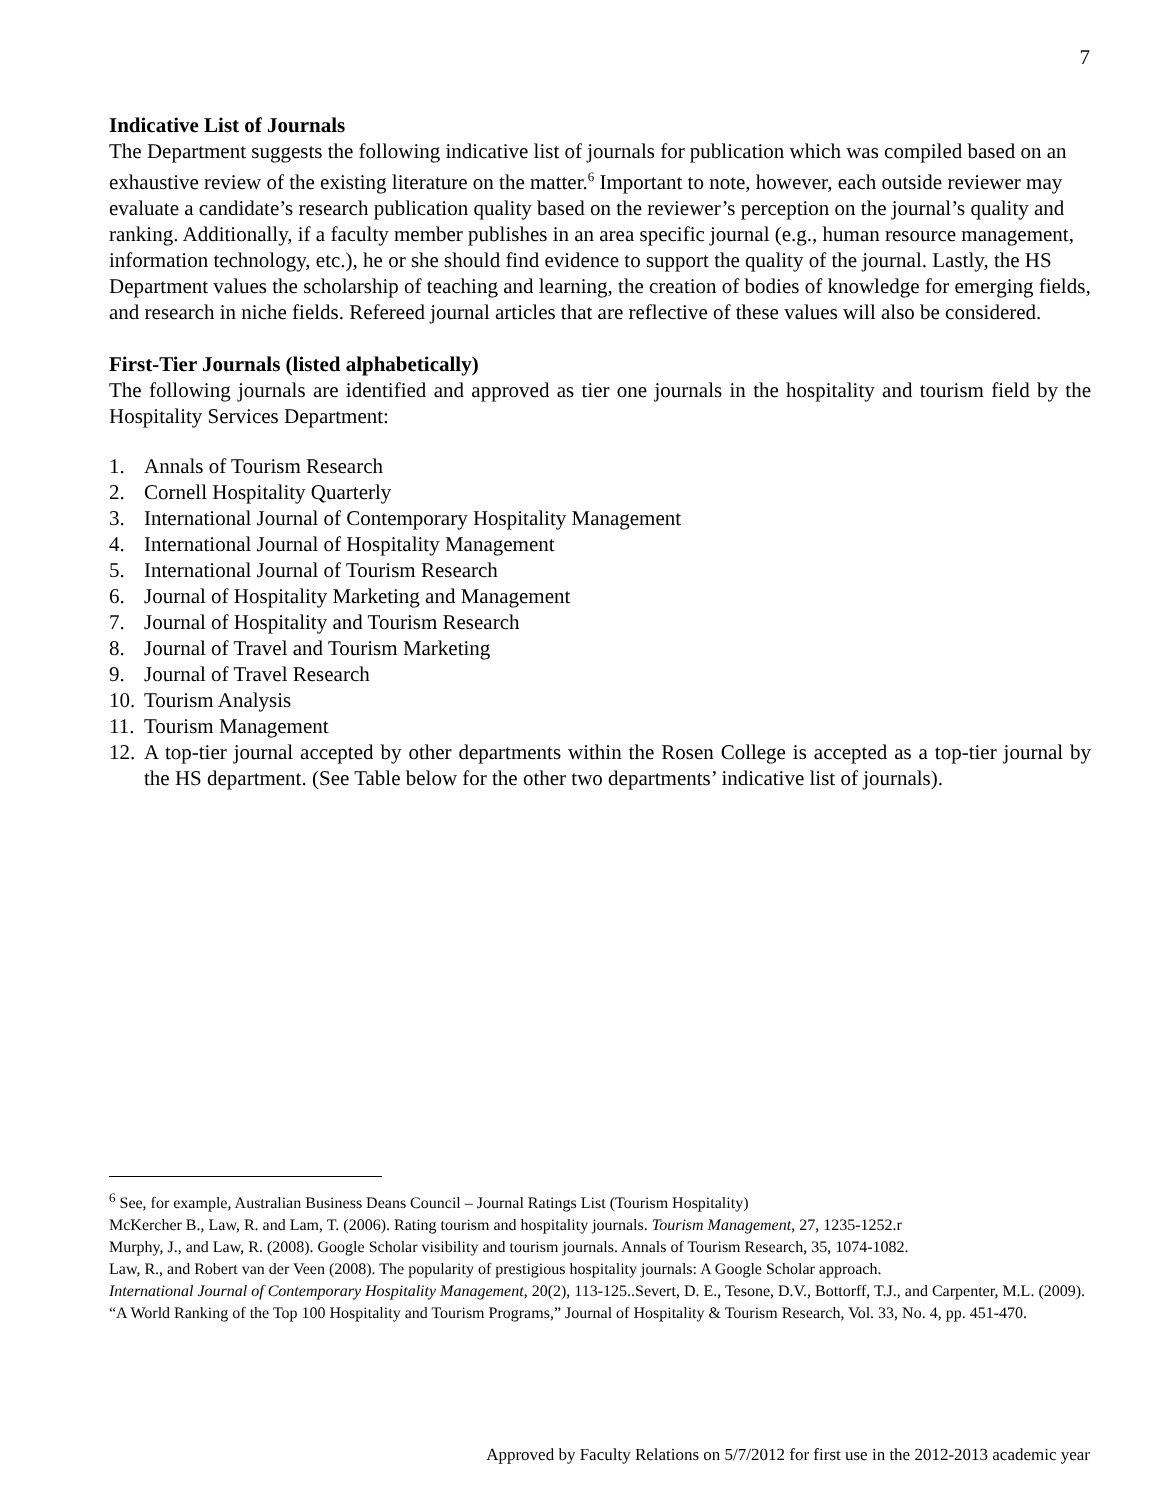7
Indicative List of Journals
The Department suggests the following indicative list of journals for publication which was compiled based on an exhaustive review of the existing literature on the matter.<sup>6</sup> Important to note, however, each outside reviewer may evaluate a candidate’s research publication quality based on the reviewer’s perception on the journal’s quality and ranking. Additionally, if a faculty member publishes in an area specific journal (e.g., human resource management, information technology, etc.), he or she should find evidence to support the quality of the journal. Lastly, the HS Department values the scholarship of teaching and learning, the creation of bodies of knowledge for emerging fields, and research in niche fields. Refereed journal articles that are reflective of these values will also be considered.
First-Tier Journals (listed alphabetically)
The following journals are identified and approved as tier one journals in the hospitality and tourism field by the Hospitality Services Department:
1. Annals of Tourism Research
2. Cornell Hospitality Quarterly
3. International Journal of Contemporary Hospitality Management
4. International Journal of Hospitality Management
5. International Journal of Tourism Research
6. Journal of Hospitality Marketing and Management
7. Journal of Hospitality and Tourism Research
8. Journal of Travel and Tourism Marketing
9. Journal of Travel Research
10. Tourism Analysis
11. Tourism Management
12. A top-tier journal accepted by other departments within the Rosen College is accepted as a top-tier journal by the HS department. (See Table below for the other two departments’ indicative list of journals).
<sup>6</sup> See, for example, Australian Business Deans Council – Journal Ratings List (Tourism Hospitality)
McKercher B., Law, R. and Lam, T. (2006). Rating tourism and hospitality journals. Tourism Management, 27, 1235-1252.r
Murphy, J., and Law, R. (2008). Google Scholar visibility and tourism journals. Annals of Tourism Research, 35, 1074-1082.
Law, R., and Robert van der Veen (2008). The popularity of prestigious hospitality journals: A Google Scholar approach.
International Journal of Contemporary Hospitality Management, 20(2), 113-125..Severt, D. E., Tesone, D.V., Bottorff, T.J., and Carpenter, M.L. (2009). “A World Ranking of the Top 100 Hospitality and Tourism Programs,” Journal of Hospitality & Tourism Research, Vol. 33, No. 4, pp. 451-470.
Approved by Faculty Relations on 5/7/2012 for first use in the 2012-2013 academic year